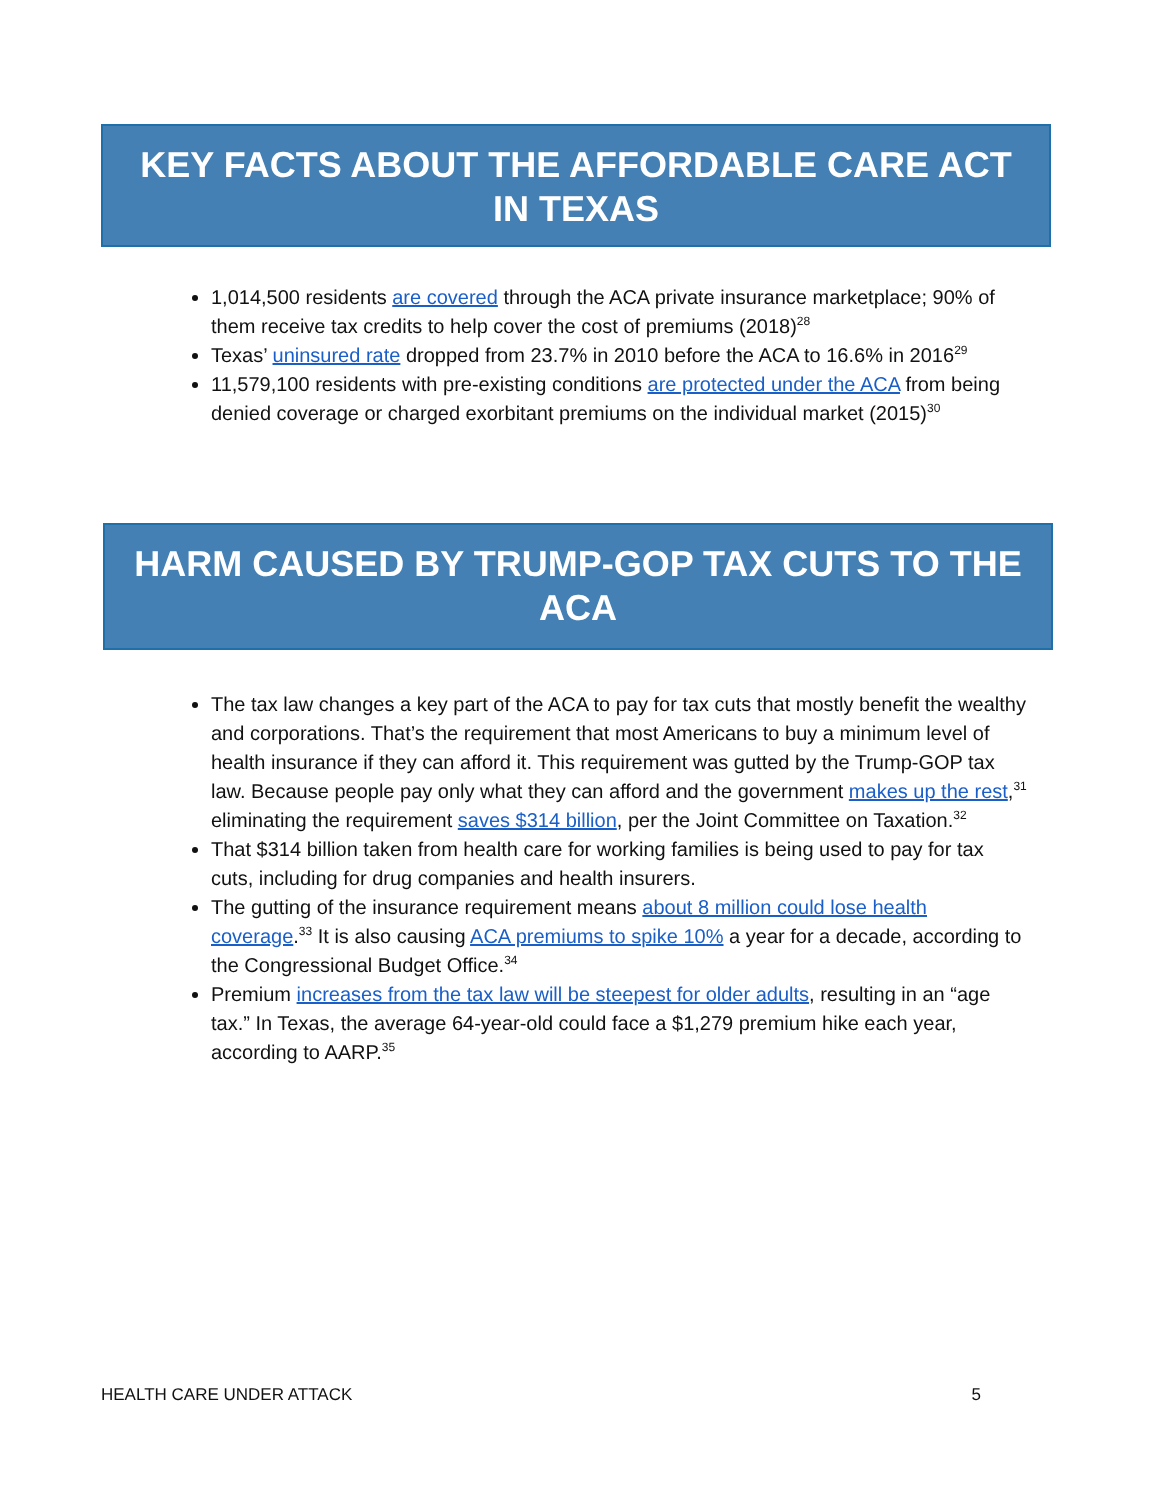KEY FACTS ABOUT THE AFFORDABLE CARE ACT
IN TEXAS
1,014,500 residents are covered through the ACA private insurance marketplace; 90% of them receive tax credits to help cover the cost of premiums (2018)<sup>28</sup>
Texas’ uninsured rate dropped from 23.7% in 2010 before the ACA to 16.6% in 2016<sup>29</sup>
11,579,100 residents with pre-existing conditions are protected under the ACA from being denied coverage or charged exorbitant premiums on the individual market (2015)<sup>30</sup>
HARM CAUSED BY TRUMP-GOP TAX CUTS TO THE ACA
The tax law changes a key part of the ACA to pay for tax cuts that mostly benefit the wealthy and corporations. That’s the requirement that most Americans to buy a minimum level of health insurance if they can afford it. This requirement was gutted by the Trump-GOP tax law. Because people pay only what they can afford and the government makes up the rest,<sup>31</sup> eliminating the requirement saves $314 billion, per the Joint Committee on Taxation.<sup>32</sup>
That $314 billion taken from health care for working families is being used to pay for tax cuts, including for drug companies and health insurers.
The gutting of the insurance requirement means about 8 million could lose health coverage.<sup>33</sup> It is also causing ACA premiums to spike 10% a year for a decade, according to the Congressional Budget Office.<sup>34</sup>
Premium increases from the tax law will be steepest for older adults, resulting in an “age tax.” In Texas, the average 64-year-old could face a $1,279 premium hike each year, according to AARP.<sup>35</sup>
HEALTH CARE UNDER ATTACK 5